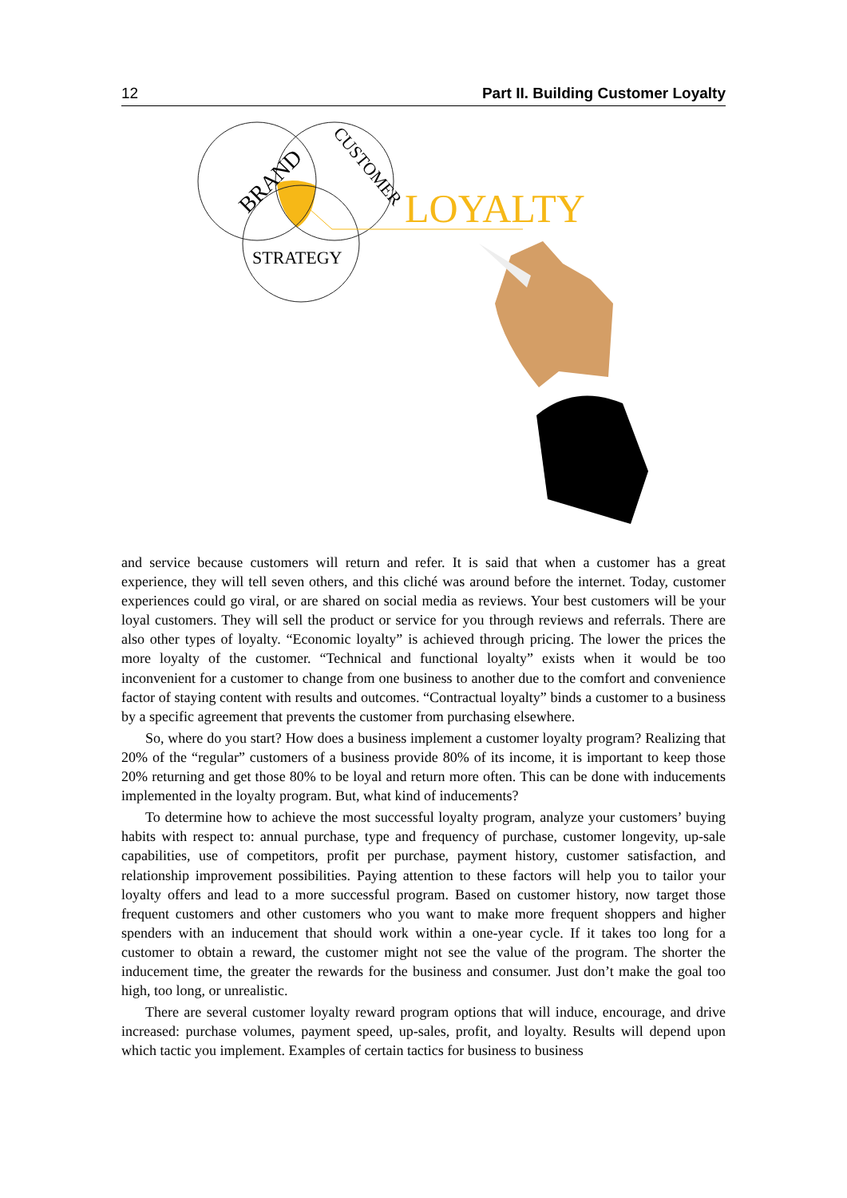12 Part II. Building Customer Loyalty
BRAND
CUSTOMER
STRATEGY
LOYALTY
and service because customers will return and refer. It is said that when a customer has a great experience, they will tell seven others, and this cliché was around before the internet. Today, customer experiences could go viral, or are shared on social media as reviews. Your best customers will be your loyal customers. They will sell the product or service for you through reviews and referrals. There are also other types of loyalty. “Economic loyalty” is achieved through pricing. The lower the prices the more loyalty of the customer. “Technical and functional loyalty” exists when it would be too inconvenient for a customer to change from one business to another due to the comfort and convenience factor of staying content with results and outcomes. “Contractual loyalty” binds a customer to a business by a specific agreement that prevents the customer from purchasing elsewhere.
So, where do you start? How does a business implement a customer loyalty program? Realizing that 20% of the “regular” customers of a business provide 80% of its income, it is important to keep those 20% returning and get those 80% to be loyal and return more often. This can be done with inducements implemented in the loyalty program. But, what kind of inducements?
To determine how to achieve the most successful loyalty program, analyze your customers’ buying habits with respect to: annual purchase, type and frequency of purchase, customer longevity, up-sale capabilities, use of competitors, profit per purchase, payment history, customer satisfaction, and relationship improvement possibilities. Paying attention to these factors will help you to tailor your loyalty offers and lead to a more successful program. Based on customer history, now target those frequent customers and other customers who you want to make more frequent shoppers and higher spenders with an inducement that should work within a one-year cycle. If it takes too long for a customer to obtain a reward, the customer might not see the value of the program. The shorter the inducement time, the greater the rewards for the business and consumer. Just don’t make the goal too high, too long, or unrealistic.
There are several customer loyalty reward program options that will induce, encourage, and drive increased: purchase volumes, payment speed, up-sales, profit, and loyalty. Results will depend upon which tactic you implement. Examples of certain tactics for business to business